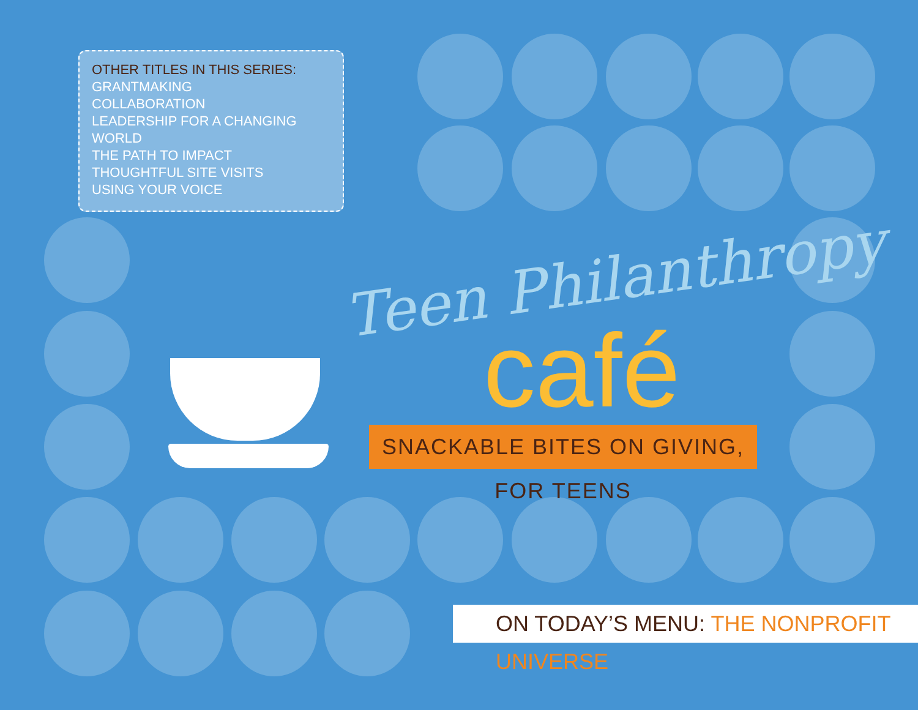OTHER TITLES IN THIS SERIES:
GRANTMAKING
COLLABORATION
LEADERSHIP FOR A CHANGING WORLD
THE PATH TO IMPACT
THOUGHTFUL SITE VISITS
USING YOUR VOICE
Teen Philanthropy
café
SNACKABLE BITES ON GIVING, FOR TEENS
ON TODAY’S MENU: THE NONPROFIT UNIVERSE